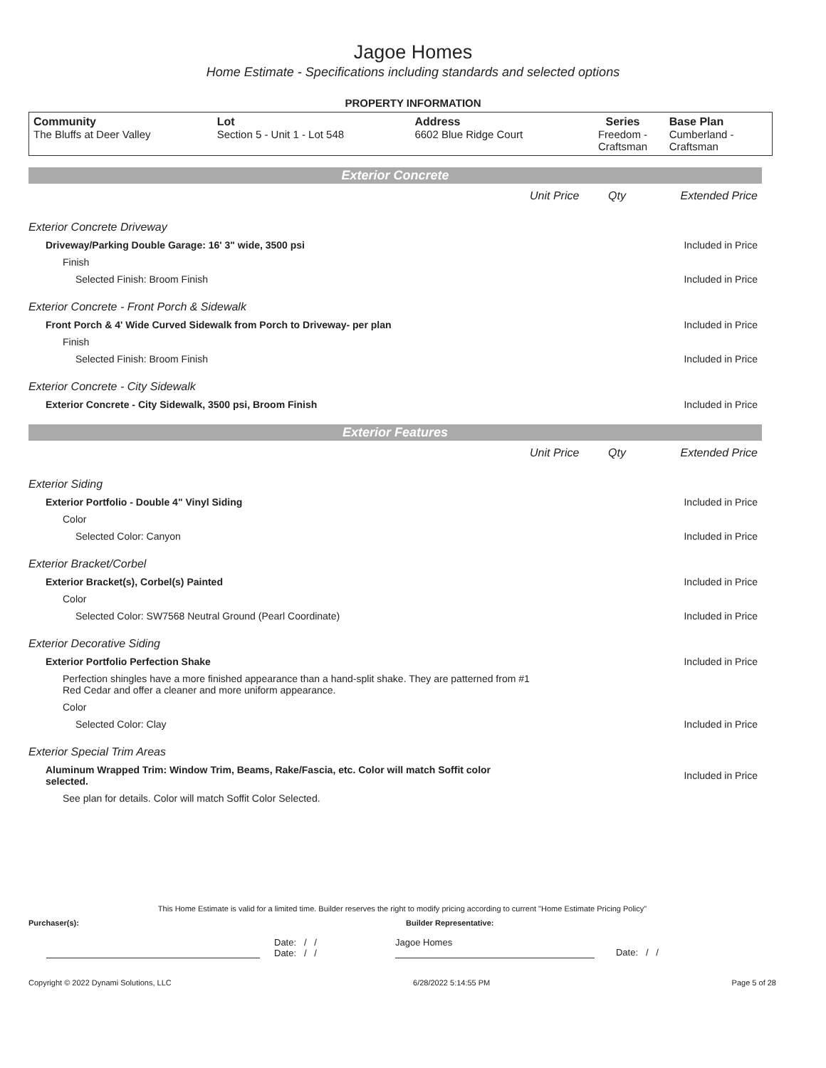Jagoe Homes
Home Estimate - Specifications including standards and selected options
PROPERTY INFORMATION
| Community The Bluffs at Deer Valley | Lot Section 5 - Unit 1 - Lot 548 | Address 6602 Blue Ridge Court | Series Freedom - Craftsman | Base Plan Cumberland - Craftsman |
| Exterior Concrete | | | |
| | Unit Price | Qty | Extended Price |
| Exterior Concrete Driveway | | | |
| Driveway/Parking Double Garage: 16' 3" wide, 3500 psi | | | Included in Price |
| Finish | | | |
| Selected Finish: Broom Finish | | | Included in Price |
| Exterior Concrete - Front Porch & Sidewalk | | | |
| Front Porch & 4' Wide Curved Sidewalk from Porch to Driveway- per plan | | | Included in Price |
| Finish | | | |
| Selected Finish: Broom Finish | | | Included in Price |
| Exterior Concrete - City Sidewalk | | | |
| Exterior Concrete - City Sidewalk, 3500 psi, Broom Finish | | | Included in Price |
| Exterior Features | | | |
| | Unit Price | Qty | Extended Price |
| Exterior Siding | | | |
| Exterior Portfolio - Double 4" Vinyl Siding | | | Included in Price |
| Color | | | |
| Selected Color: Canyon | | | Included in Price |
| Exterior Bracket/Corbel | | | |
| Exterior Bracket(s), Corbel(s) Painted | | | Included in Price |
| Color | | | |
| Selected Color: SW7568 Neutral Ground (Pearl Coordinate) | | | Included in Price |
| Exterior Decorative Siding | | | |
| Exterior Portfolio Perfection Shake | | | Included in Price |
| Perfection shingles have a more finished appearance than a hand-split shake. They are patterned from #1 Red Cedar and offer a cleaner and more uniform appearance. | | | |
| Color | | | |
| Selected Color: Clay | | | Included in Price |
| Exterior Special Trim Areas | | | |
| Aluminum Wrapped Trim: Window Trim, Beams, Rake/Fascia, etc. Color will match Soffit color selected. | | | Included in Price |
| See plan for details. Color will match Soffit Color Selected. | | | |
This Home Estimate is valid for a limited time. Builder reserves the right to modify pricing according to current "Home Estimate Pricing Policy"
Purchaser(s): Builder Representative:
Date: / /
Date: / / Jagoe Homes Date: / /
Copyright © 2022 Dynami Solutions, LLC 6/28/2022 5:14:55 PM Page 5 of 28